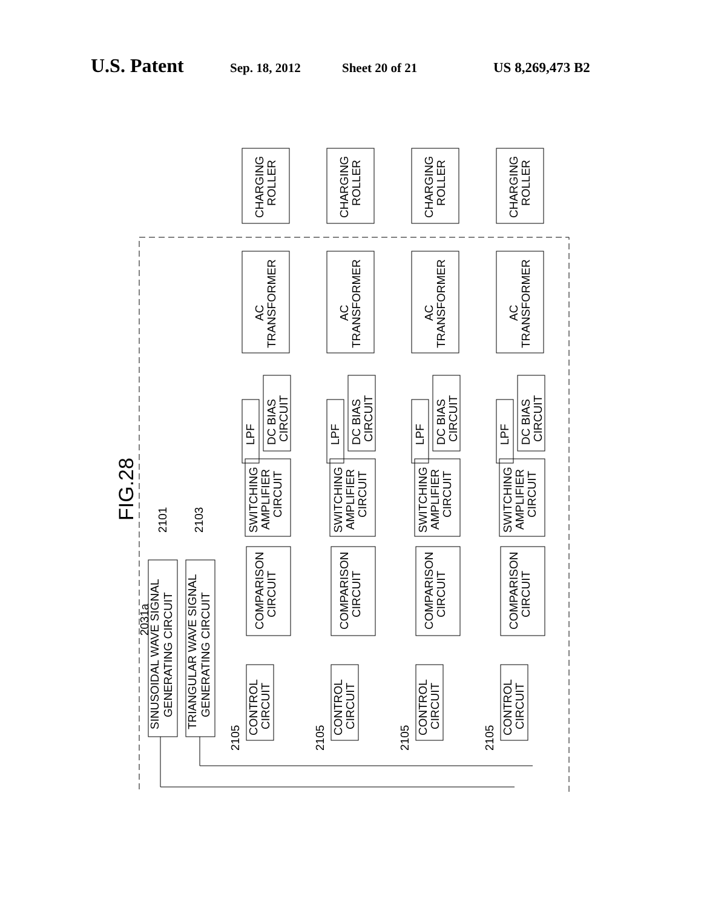U.S. Patent Sep. 18, 2012 Sheet 20 of 21 US 8,269,473 B2
FIG.28
2031a
SINUSOIDAL WAVE SIGNAL
GENERATING CIRCUIT
TRIANGULAR WAVE SIGNAL
GENERATING CIRCUIT
2101
2103
CHARGING
ROLLER
AC
TRANSFORMER
LPF
DC BIAS
CIRCUIT
SWITCHING
AMPLIFIER
CIRCUIT
COMPARISON
CIRCUIT
CONTROL
CIRCUIT
2105